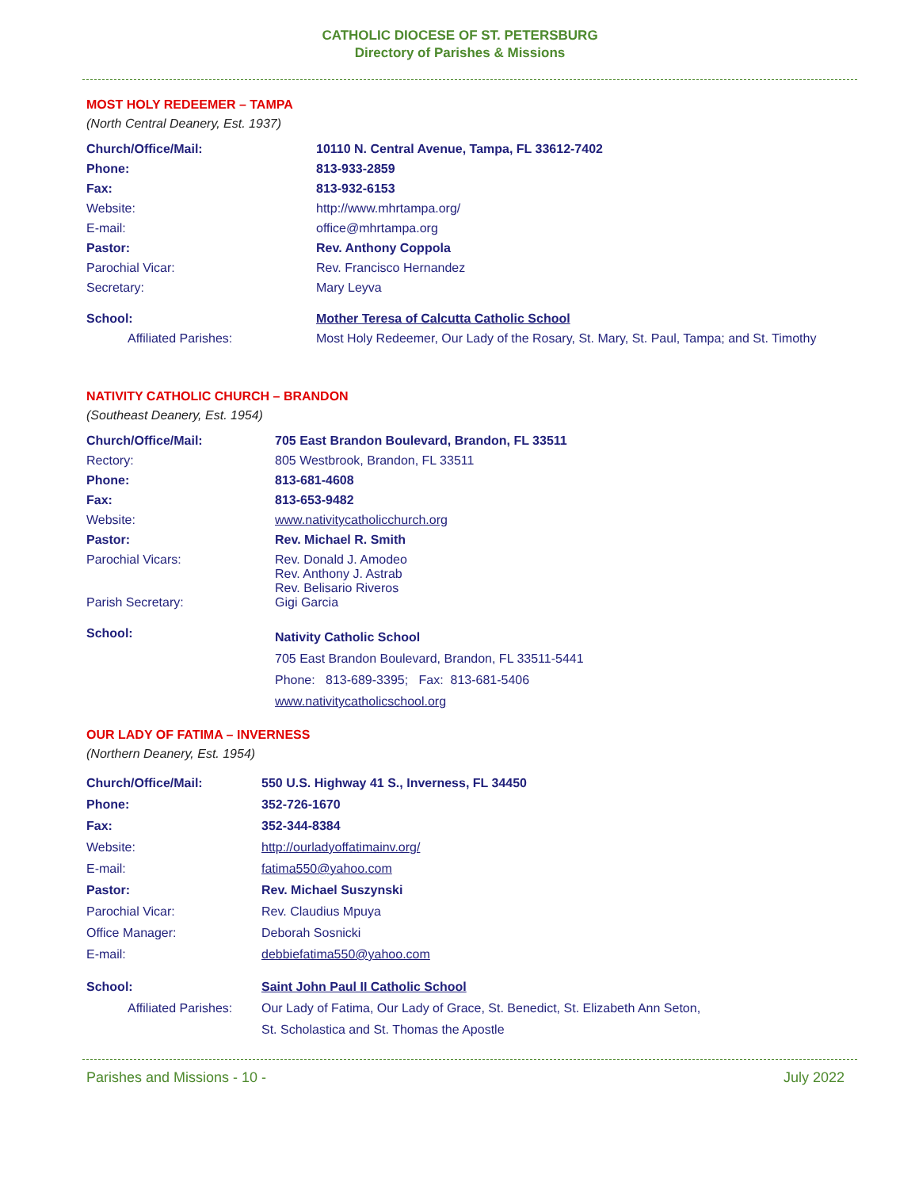CATHOLIC DIOCESE OF ST. PETERSBURG
Directory of Parishes & Missions
MOST HOLY REDEEMER – TAMPA
(North Central Deanery, Est. 1937)
| Church/Office/Mail: | 10110 N. Central Avenue, Tampa, FL 33612-7402 |
| Phone: | 813-933-2859 |
| Fax: | 813-932-6153 |
| Website: | http://www.mhrtampa.org/ |
| E-mail: | office@mhrtampa.org |
| Pastor: | Rev. Anthony Coppola |
| Parochial Vicar: | Rev. Francisco Hernandez |
| Secretary: | Mary Leyva |
| School: | Mother Teresa of Calcutta Catholic School |
| Affiliated Parishes: | Most Holy Redeemer, Our Lady of the Rosary, St. Mary, St. Paul, Tampa; and St. Timothy |
NATIVITY CATHOLIC CHURCH – BRANDON
(Southeast Deanery, Est. 1954)
| Church/Office/Mail: | 705 East Brandon Boulevard, Brandon, FL 33511 |
| Rectory: | 805 Westbrook, Brandon, FL 33511 |
| Phone: | 813-681-4608 |
| Fax: | 813-653-9482 |
| Website: | www.nativitycatholicchurch.org |
| Pastor: | Rev. Michael R. Smith |
| Parochial Vicars: | Rev. Donald J. Amodeo Rev. Anthony J. Astrab Rev. Belisario Riveros |
| Parish Secretary: | Gigi Garcia |
| School: | Nativity Catholic School 705 East Brandon Boulevard, Brandon, FL 33511-5441 Phone: 813-689-3395; Fax: 813-681-5406 www.nativitycatholicschool.org |
OUR LADY OF FATIMA – INVERNESS
(Northern Deanery, Est. 1954)
| Church/Office/Mail: | 550 U.S. Highway 41 S., Inverness, FL 34450 |
| Phone: | 352-726-1670 |
| Fax: | 352-344-8384 |
| Website: | http://ourladyoffatimainv.org/ |
| E-mail: | fatima550@yahoo.com |
| Pastor: | Rev. Michael Suszynski |
| Parochial Vicar: | Rev. Claudius Mpuya |
| Office Manager: | Deborah Sosnicki |
| E-mail: | debbiefatima550@yahoo.com |
| School: | Saint John Paul II Catholic School |
| Affiliated Parishes: | Our Lady of Fatima, Our Lady of Grace, St. Benedict, St. Elizabeth Ann Seton, St. Scholastica and St. Thomas the Apostle |
Parishes and Missions - 10 - July 2022